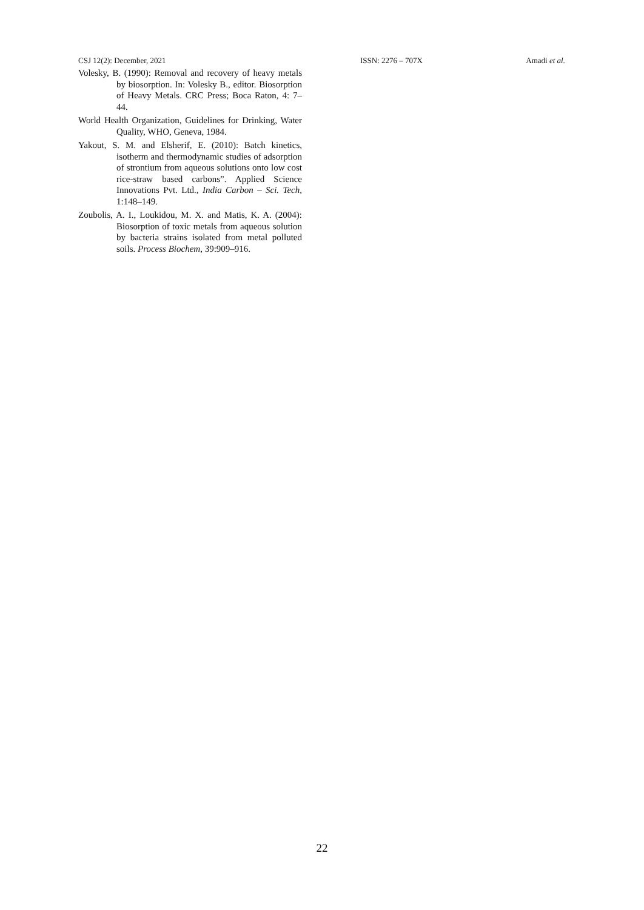CSJ 12(2): December, 2021 ISSN: 2276 – 707X Amadi et al.
Volesky, B. (1990): Removal and recovery of heavy metals by biosorption. In: Volesky B., editor. Biosorption of Heavy Metals. CRC Press; Boca Raton, 4: 7–44.
World Health Organization, Guidelines for Drinking, Water Quality, WHO, Geneva, 1984.
Yakout, S. M. and Elsherif, E. (2010): Batch kinetics, isotherm and thermodynamic studies of adsorption of strontium from aqueous solutions onto low cost rice-straw based carbons”. Applied Science Innovations Pvt. Ltd., India Carbon – Sci. Tech, 1:148–149.
Zoubolis, A. I., Loukidou, M. X. and Matis, K. A. (2004): Biosorption of toxic metals from aqueous solution by bacteria strains isolated from metal polluted soils. Process Biochem, 39:909–916.
22